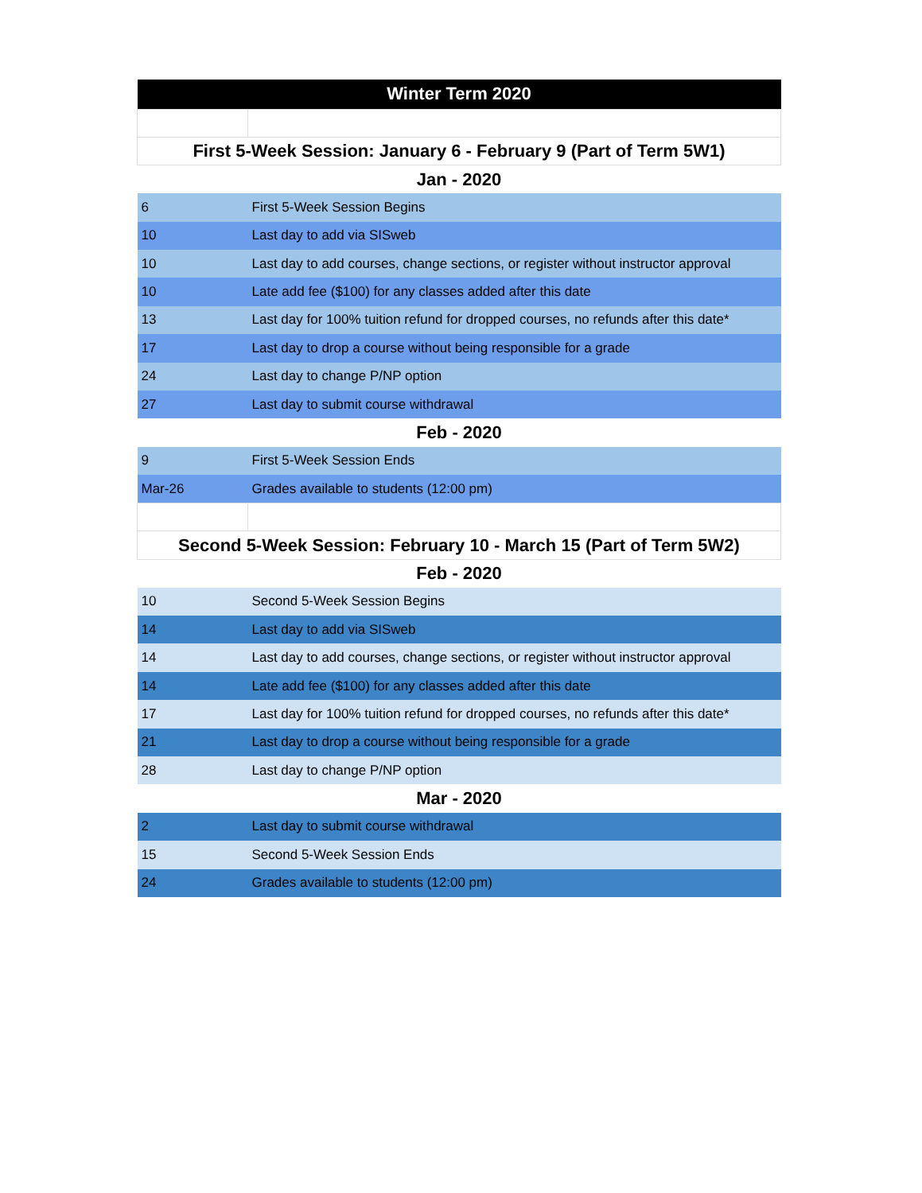| Winter Term 2020 | |
| --- | --- |
| First 5-Week Session: January 6 - February 9 (Part of Term 5W1) | |
| Jan - 2020 | |
| 6 | First 5-Week Session Begins |
| 10 | Last day to add via SISweb |
| 10 | Last day to add courses, change sections, or register without instructor approval |
| 10 | Late add fee ($100) for any classes added after this date |
| 13 | Last day for 100% tuition refund for dropped courses, no refunds after this date* |
| 17 | Last day to drop a course without being responsible for a grade |
| 24 | Last day to change P/NP option |
| 27 | Last day to submit course withdrawal |
| Feb - 2020 | |
| 9 | First 5-Week Session Ends |
| Mar-26 | Grades available to students (12:00 pm) |
| Second 5-Week Session: February 10 - March 15 (Part of Term 5W2) | |
| Feb - 2020 | |
| 10 | Second 5-Week Session Begins |
| 14 | Last day to add via SISweb |
| 14 | Last day to add courses, change sections, or register without instructor approval |
| 14 | Late add fee ($100) for any classes added after this date |
| 17 | Last day for 100% tuition refund for dropped courses, no refunds after this date* |
| 21 | Last day to drop a course without being responsible for a grade |
| 28 | Last day to change P/NP option |
| Mar - 2020 | |
| 2 | Last day to submit course withdrawal |
| 15 | Second 5-Week Session Ends |
| 24 | Grades available to students (12:00 pm) |